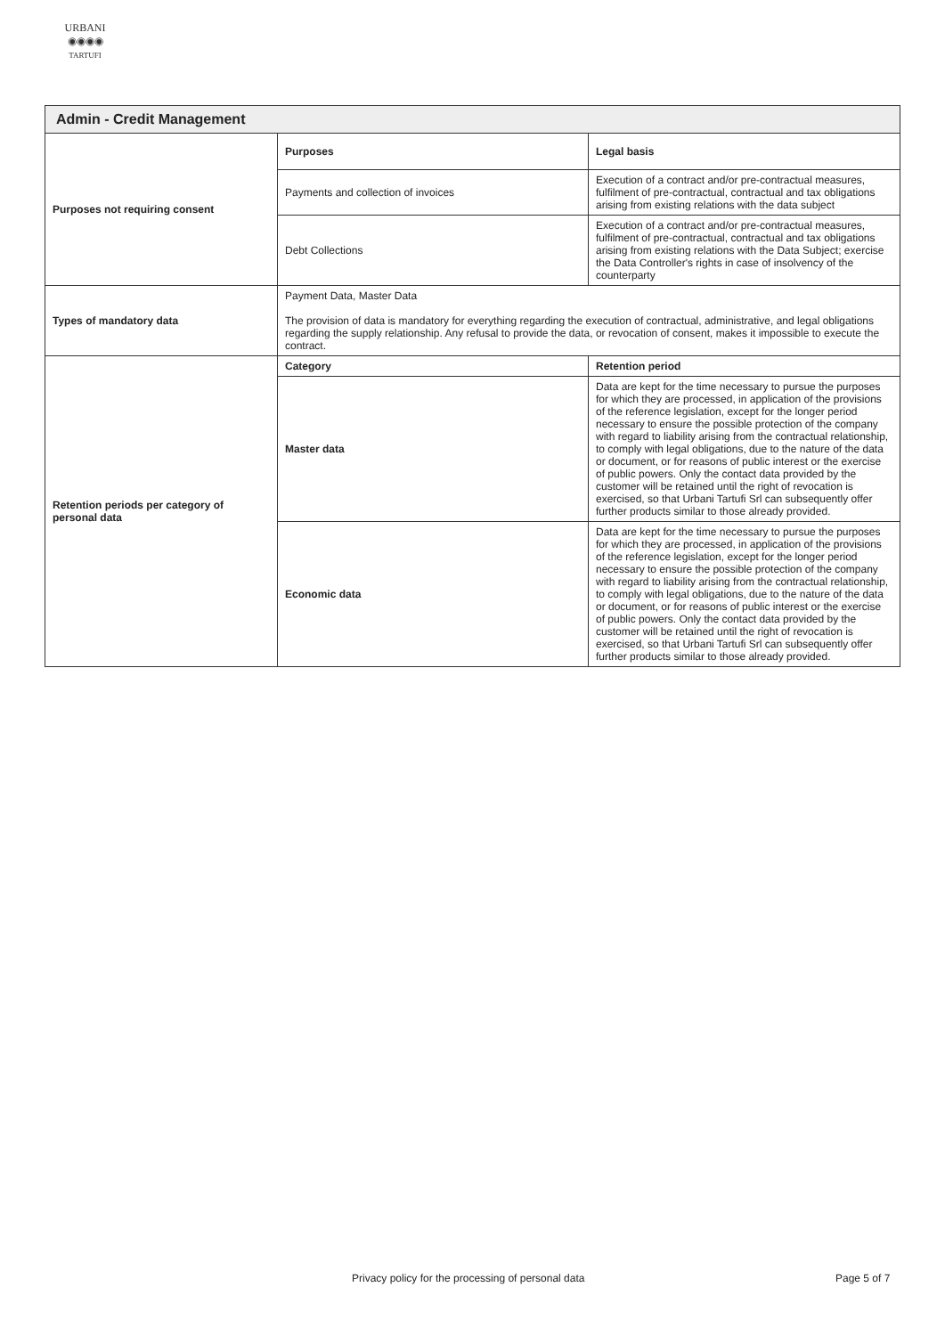URBANI
◉◉◉◉
TARTUFI
| Admin - Credit Management | | |
| Purposes not requiring consent | Purposes | Legal basis |
| | Payments and collection of invoices | Execution of a contract and/or pre-contractual measures, fulfilment of pre-contractual, contractual and tax obligations arising from existing relations with the data subject |
| | Debt Collections | Execution of a contract and/or pre-contractual measures, fulfilment of pre-contractual, contractual and tax obligations arising from existing relations with the Data Subject; exercise the Data Controller's rights in case of insolvency of the counterparty |
| Types of mandatory data | Payment Data, Master Data The provision of data is mandatory for everything regarding the execution of contractual, administrative, and legal obligations regarding the supply relationship. Any refusal to provide the data, or revocation of consent, makes it impossible to execute the contract. | |
| Retention periods per category of personal data | Category | Retention period |
| | Master data | Data are kept for the time necessary to pursue the purposes for which they are processed, in application of the provisions of the reference legislation, except for the longer period necessary to ensure the possible protection of the company with regard to liability arising from the contractual relationship, to comply with legal obligations, due to the nature of the data or document, or for reasons of public interest or the exercise of public powers. Only the contact data provided by the customer will be retained until the right of revocation is exercised, so that Urbani Tartufi Srl can subsequently offer further products similar to those already provided. |
| | Economic data | Data are kept for the time necessary to pursue the purposes for which they are processed, in application of the provisions of the reference legislation, except for the longer period necessary to ensure the possible protection of the company with regard to liability arising from the contractual relationship, to comply with legal obligations, due to the nature of the data or document, or for reasons of public interest or the exercise of public powers. Only the contact data provided by the customer will be retained until the right of revocation is exercised, so that Urbani Tartufi Srl can subsequently offer further products similar to those already provided. |
Privacy policy for the processing of personal data Page 5 of 7